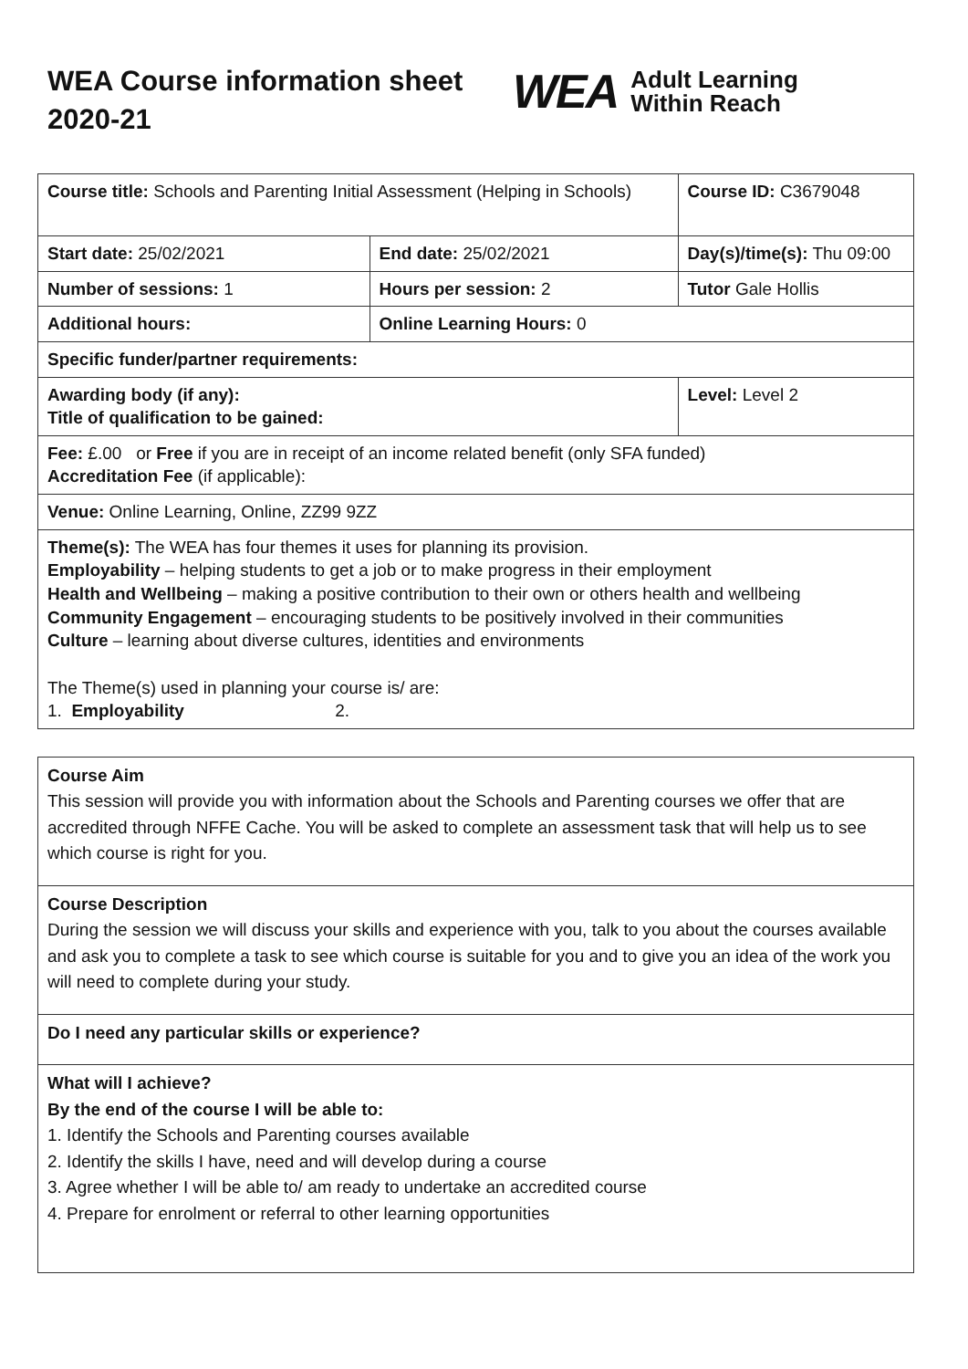WEA Course information sheet 2020-21
WEA Adult Learning
Within Reach
| Course title: Schools and Parenting Initial Assessment (Helping in Schools) | | Course ID: C3679048 |
| Start date: 25/02/2021 | End date: 25/02/2021 | Day(s)/time(s): Thu 09:00 |
| Number of sessions: 1 | Hours per session: 2 | Tutor Gale Hollis |
| Additional hours: | Online Learning Hours: 0 | |
| Specific funder/partner requirements: | | |
| Awarding body (if any): Title of qualification to be gained: | | Level: Level 2 |
| Fee: £.00 or Free if you are in receipt of an income related benefit (only SFA funded) Accreditation Fee (if applicable): | | |
| Venue: Online Learning, Online, ZZ99 9ZZ | | |
| Theme(s): The WEA has four themes it uses for planning its provision. Employability – helping students to get a job or to make progress in their employment Health and Wellbeing – making a positive contribution to their own or others health and wellbeing Community Engagement – encouraging students to be positively involved in their communities Culture – learning about diverse cultures, identities and environments The Theme(s) used in planning your course is/ are: 1. Employability 2. | | |
Course Aim
This session will provide you with information about the Schools and Parenting courses we offer that are accredited through NFFE Cache. You will be asked to complete an assessment task that will help us to see which course is right for you.
Course Description
During the session we will discuss your skills and experience with you, talk to you about the courses available and ask you to complete a task to see which course is suitable for you and to give you an idea of the work you will need to complete during your study.
Do I need any particular skills or experience?
What will I achieve?
By the end of the course I will be able to:
1. Identify the Schools and Parenting courses available
2. Identify the skills I have, need and will develop during a course
3. Agree whether I will be able to/ am ready to undertake an accredited course
4. Prepare for enrolment or referral to other learning opportunities